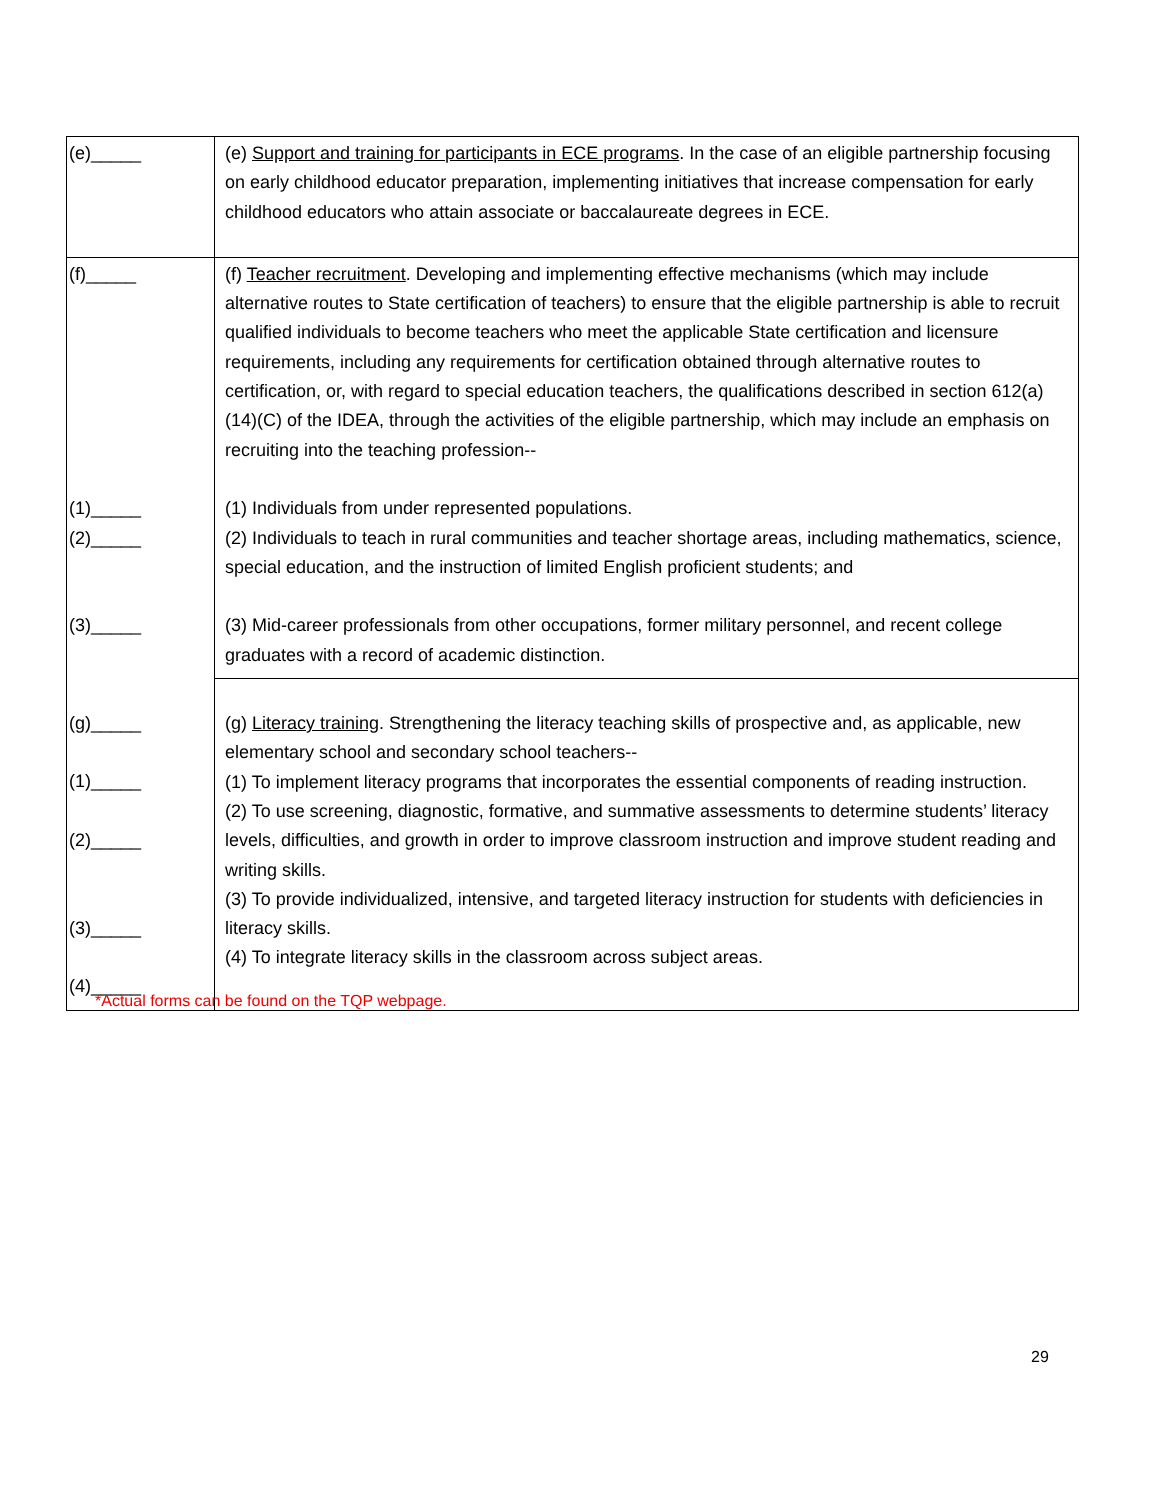| (e)_____ | (e) Support and training for participants in ECE programs . In the case of an eligible partnership focusing on early childhood educator preparation, implementing initiatives that increase compensation for early childhood educators who attain associate or baccalaureate degrees in ECE. |
| (f)_____ (1)_____ (2)_____ (3)_____ | (f) Teacher recruitment . Developing and implementing effective mechanisms (which may include alternative routes to State certification of teachers) to ensure that the eligible partnership is able to recruit qualified individuals to become teachers who meet the applicable State certification and licensure requirements, including any requirements for certification obtained through alternative routes to certification, or, with regard to special education teachers, the qualifications described in section 612(a)(14)(C) of the IDEA, through the activities of the eligible partnership, which may include an emphasis on recruiting into the teaching profession-- (1) Individuals from under represented populations. (2) Individuals to teach in rural communities and teacher shortage areas, including mathematics, science, special education, and the instruction of limited English proficient students; and (3) Mid-career professionals from other occupations, former military personnel, and recent college graduates with a record of academic distinction. |
| (g)_____ (1)_____ (2)_____ (3)_____ (4)_____ | (g) Literacy training . Strengthening the literacy teaching skills of prospective and, as applicable, new elementary school and secondary school teachers-- (1) To implement literacy programs that incorporates the essential components of reading instruction. (2) To use screening, diagnostic, formative, and summative assessments to determine students’ literacy levels, difficulties, and growth in order to improve classroom instruction and improve student reading and writing skills. (3) To provide individualized, intensive, and targeted literacy instruction for students with deficiencies in literacy skills. (4) To integrate literacy skills in the classroom across subject areas. |
*Actual forms can be found on the TQP webpage.
29